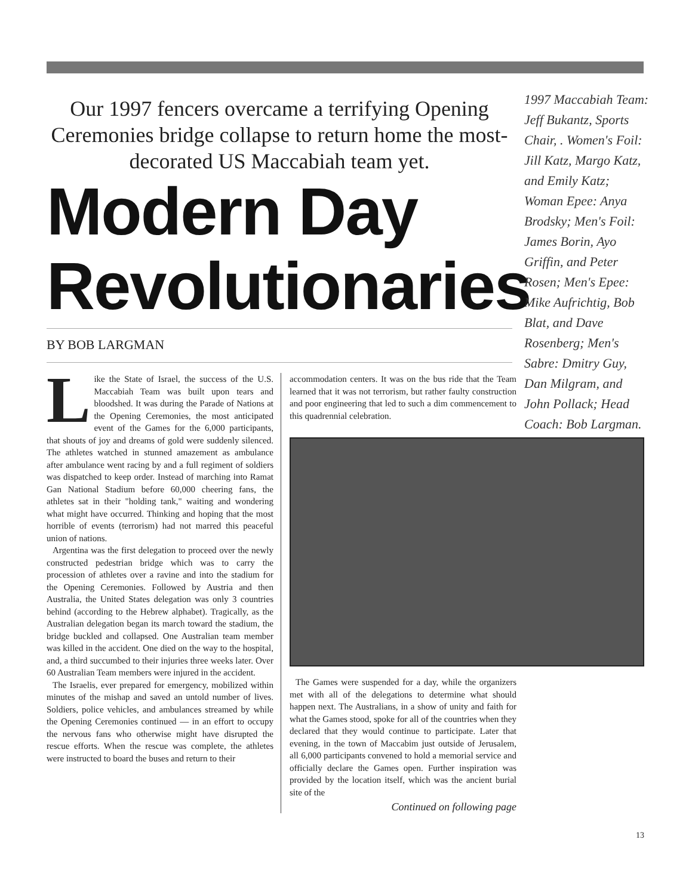Our 1997 fencers overcame a terrifying Opening Ceremonies bridge collapse to return home the most-decorated US Maccabiah team yet.
Modern Day Revolutionaries
BY BOB LARGMAN
1997 Maccabiah Team: Jeff Bukantz, Sports Chair, . Women's Foil: Jill Katz, Margo Katz, and Emily Katz; Woman Epee: Anya Brodsky; Men's Foil: James Borin, Ayo Griffin, and Peter Rosen; Men's Epee: Mike Aufrichtig, Bob Blat, and Dave Rosenberg; Men's Sabre: Dmitry Guy, Dan Milgram, and John Pollack; Head Coach: Bob Largman.
Like the State of Israel, the success of the U.S. Maccabiah Team was built upon tears and bloodshed. It was during the Parade of Nations at the Opening Ceremonies, the most anticipated event of the Games for the 6,000 participants, that shouts of joy and dreams of gold were suddenly silenced. The athletes watched in stunned amazement as ambulance after ambulance went racing by and a full regiment of soldiers was dispatched to keep order. Instead of marching into Ramat Gan National Stadium before 60,000 cheering fans, the athletes sat in their "holding tank," waiting and wondering what might have occurred. Thinking and hoping that the most horrible of events (terrorism) had not marred this peaceful union of nations.
Argentina was the first delegation to proceed over the newly constructed pedestrian bridge which was to carry the procession of athletes over a ravine and into the stadium for the Opening Ceremonies. Followed by Austria and then Australia, the United States delegation was only 3 countries behind (according to the Hebrew alphabet). Tragically, as the Australian delegation began its march toward the stadium, the bridge buckled and collapsed. One Australian team member was killed in the accident. One died on the way to the hospital, and, a third succumbed to their injuries three weeks later. Over 60 Australian Team members were injured in the accident.
The Israelis, ever prepared for emergency, mobilized within minutes of the mishap and saved an untold number of lives. Soldiers, police vehicles, and ambulances streamed by while the Opening Ceremonies continued — in an effort to occupy the nervous fans who otherwise might have disrupted the rescue efforts. When the rescue was complete, the athletes were instructed to board the buses and return to their
accommodation centers. It was on the bus ride that the Team learned that it was not terrorism, but rather faulty construction and poor engineering that led to such a dim commencement to this quadrennial celebration.
The Games were suspended for a day, while the organizers met with all of the delegations to determine what should happen next. The Australians, in a show of unity and faith for what the Games stood, spoke for all of the countries when they declared that they would continue to participate. Later that evening, in the town of Maccabim just outside of Jerusalem, all 6,000 participants convened to hold a memorial service and officially declare the Games open. Further inspiration was provided by the location itself, which was the ancient burial site of the
Continued on following page
13